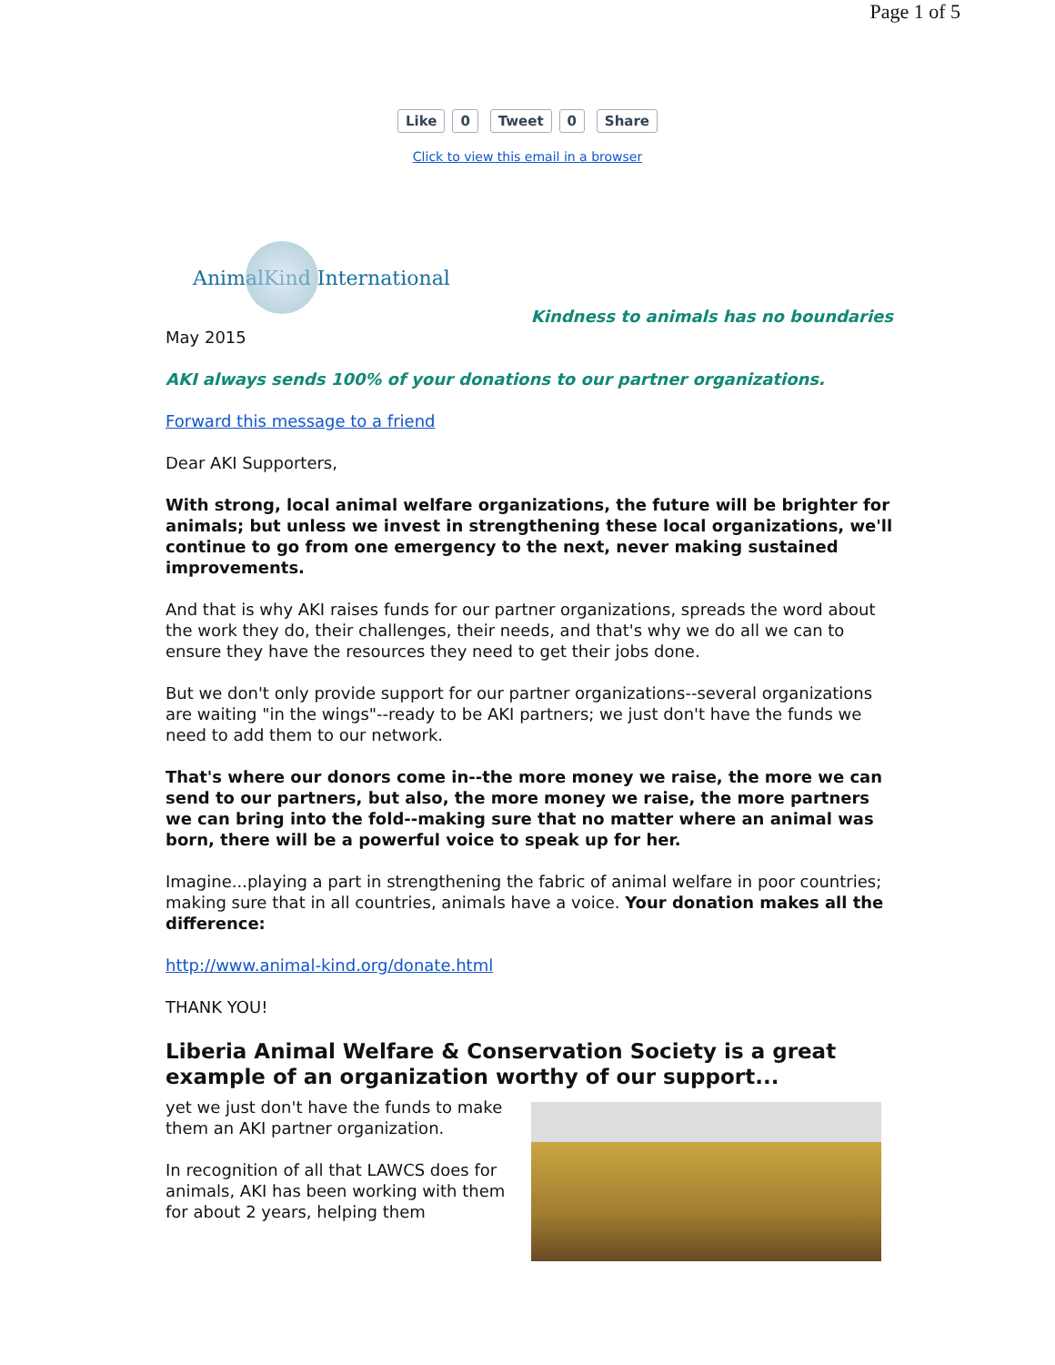Page 1 of 5
Like 0 Tweet 0 Share
Click to view this email in a browser
Animal Kind International
Kindness to animals has no boundaries
May 2015
AKI always sends 100% of your donations to our partner organizations.
Forward this message to a friend
Dear AKI Supporters,
With strong, local animal welfare organizations, the future will be brighter for animals; but unless we invest in strengthening these local organizations, we'll continue to go from one emergency to the next, never making sustained improvements.
And that is why AKI raises funds for our partner organizations, spreads the word about the work they do, their challenges, their needs, and that's why we do all we can to ensure they have the resources they need to get their jobs done.
But we don't only provide support for our partner organizations--several organizations are waiting "in the wings"--ready to be AKI partners; we just don't have the funds we need to add them to our network.
That's where our donors come in--the more money we raise, the more we can send to our partners, but also, the more money we raise, the more partners we can bring into the fold--making sure that no matter where an animal was born, there will be a powerful voice to speak up for her.
Imagine...playing a part in strengthening the fabric of animal welfare in poor countries; making sure that in all countries, animals have a voice. Your donation makes all the difference:
http://www.animal-kind.org/donate.html
THANK YOU!
Liberia Animal Welfare & Conservation Society is a great example of an organization worthy of our support...
yet we just don't have the funds to make them an AKI partner organization.
In recognition of all that LAWCS does for animals, AKI has been working with them for about 2 years, helping them